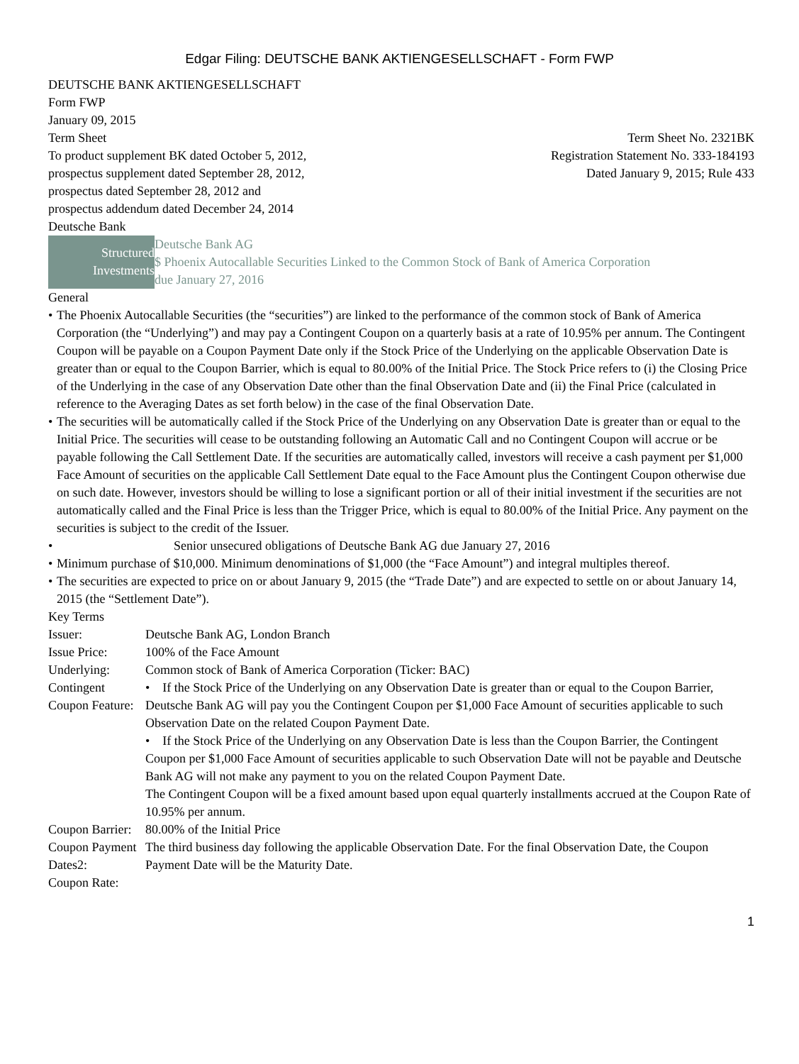Edgar Filing: DEUTSCHE BANK AKTIENGESELLSCHAFT - Form FWP
DEUTSCHE BANK AKTIENGESELLSCHAFT
Form FWP
January 09, 2015
Term Sheet
To product supplement BK dated October 5, 2012,
prospectus supplement dated September 28, 2012,
prospectus dated September 28, 2012 and
prospectus addendum dated December 24, 2014
Deutsche Bank
Term Sheet No. 2321BK
Registration Statement No. 333-184193
Dated January 9, 2015; Rule 433
Structured
Investments
Deutsche Bank AG
$ Phoenix Autocallable Securities Linked to the Common Stock of Bank of America Corporation
due January 27, 2016
General
• The Phoenix Autocallable Securities (the “securities”) are linked to the performance of the common stock of Bank of America Corporation (the “Underlying”) and may pay a Contingent Coupon on a quarterly basis at a rate of 10.95% per annum. The Contingent Coupon will be payable on a Coupon Payment Date only if the Stock Price of the Underlying on the applicable Observation Date is greater than or equal to the Coupon Barrier, which is equal to 80.00% of the Initial Price. The Stock Price refers to (i) the Closing Price of the Underlying in the case of any Observation Date other than the final Observation Date and (ii) the Final Price (calculated in reference to the Averaging Dates as set forth below) in the case of the final Observation Date.
• The securities will be automatically called if the Stock Price of the Underlying on any Observation Date is greater than or equal to the Initial Price. The securities will cease to be outstanding following an Automatic Call and no Contingent Coupon will accrue or be payable following the Call Settlement Date. If the securities are automatically called, investors will receive a cash payment per $1,000 Face Amount of securities on the applicable Call Settlement Date equal to the Face Amount plus the Contingent Coupon otherwise due on such date. However, investors should be willing to lose a significant portion or all of their initial investment if the securities are not automatically called and the Final Price is less than the Trigger Price, which is equal to 80.00% of the Initial Price. Any payment on the securities is subject to the credit of the Issuer.
• Senior unsecured obligations of Deutsche Bank AG due January 27, 2016
• Minimum purchase of $10,000. Minimum denominations of $1,000 (the “Face Amount”) and integral multiples thereof.
• The securities are expected to price on or about January 9, 2015 (the “Trade Date”) and are expected to settle on or about January 14, 2015 (the “Settlement Date”).
Key Terms
| Issuer: | Deutsche Bank AG, London Branch |
| Issue Price: | 100% of the Face Amount |
| Underlying: | Common stock of Bank of America Corporation (Ticker: BAC) |
| Contingent Coupon Feature: | • If the Stock Price of the Underlying on any Observation Date is greater than or equal to the Coupon Barrier, Deutsche Bank AG will pay you the Contingent Coupon per $1,000 Face Amount of securities applicable to such Observation Date on the related Coupon Payment Date. • If the Stock Price of the Underlying on any Observation Date is less than the Coupon Barrier, the Contingent Coupon per $1,000 Face Amount of securities applicable to such Observation Date will not be payable and Deutsche Bank AG will not make any payment to you on the related Coupon Payment Date. The Contingent Coupon will be a fixed amount based upon equal quarterly installments accrued at the Coupon Rate of 10.95% per annum. |
| Coupon Barrier: | 80.00% of the Initial Price |
| Coupon Payment Dates2: | The third business day following the applicable Observation Date. For the final Observation Date, the Coupon Payment Date will be the Maturity Date. |
| Coupon Rate: | |
1